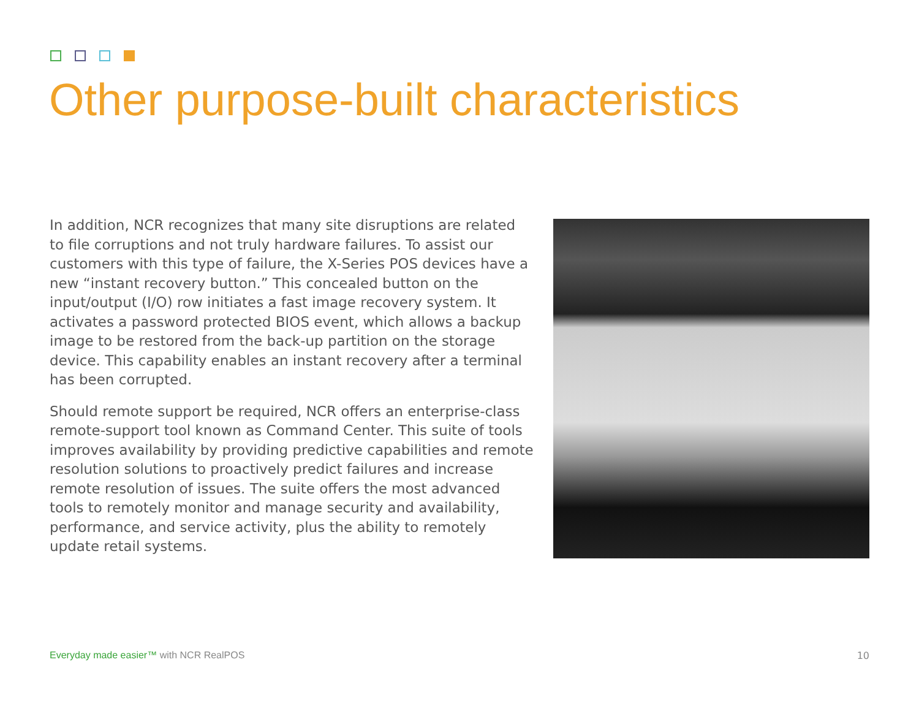Other purpose-built characteristics
In addition, NCR recognizes that many site disruptions are related to file corruptions and not truly hardware failures. To assist our customers with this type of failure, the X-Series POS devices have a new “instant recovery button.” This concealed button on the input/output (I/O) row initiates a fast image recovery system. It activates a password protected BIOS event, which allows a backup image to be restored from the back-up partition on the storage device. This capability enables an instant recovery after a terminal has been corrupted.
Should remote support be required, NCR offers an enterprise-class remote-support tool known as Command Center. This suite of tools improves availability by providing predictive capabilities and remote resolution solutions to proactively predict failures and increase remote resolution of issues. The suite offers the most advanced tools to remotely monitor and manage security and availability, performance, and service activity, plus the ability to remotely update retail systems.
Everyday made easier™ with NCR RealPOS
10